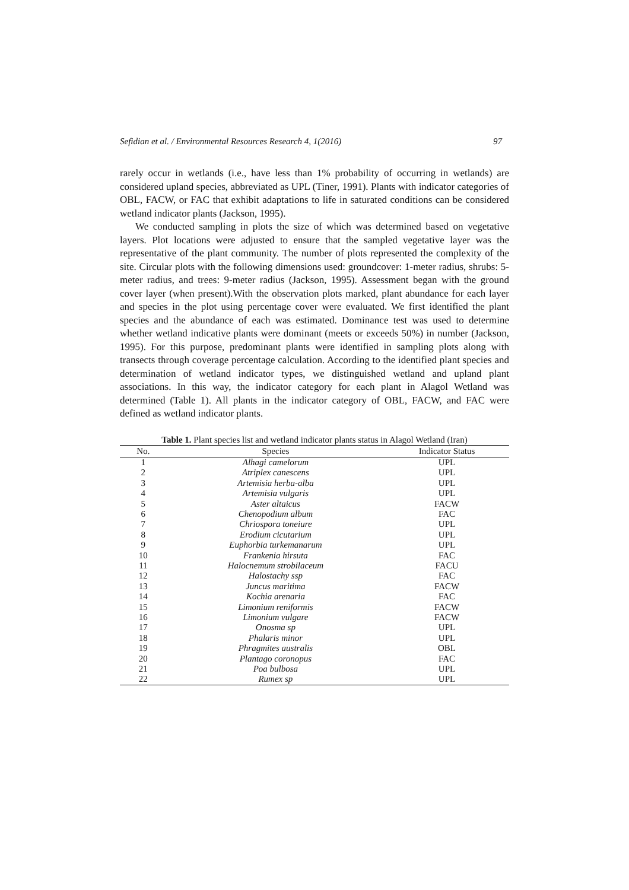Sefidian et al. / Environmental Resources Research 4, 1(2016) 97
rarely occur in wetlands (i.e., have less than 1% probability of occurring in wetlands) are considered upland species, abbreviated as UPL (Tiner, 1991). Plants with indicator categories of OBL, FACW, or FAC that exhibit adaptations to life in saturated conditions can be considered wetland indicator plants (Jackson, 1995).
We conducted sampling in plots the size of which was determined based on vegetative layers. Plot locations were adjusted to ensure that the sampled vegetative layer was the representative of the plant community. The number of plots represented the complexity of the site. Circular plots with the following dimensions used: groundcover: 1-meter radius, shrubs: 5-meter radius, and trees: 9-meter radius (Jackson, 1995). Assessment began with the ground cover layer (when present).With the observation plots marked, plant abundance for each layer and species in the plot using percentage cover were evaluated. We first identified the plant species and the abundance of each was estimated. Dominance test was used to determine whether wetland indicative plants were dominant (meets or exceeds 50%) in number (Jackson, 1995). For this purpose, predominant plants were identified in sampling plots along with transects through coverage percentage calculation. According to the identified plant species and determination of wetland indicator types, we distinguished wetland and upland plant associations. In this way, the indicator category for each plant in Alagol Wetland was determined (Table 1). All plants in the indicator category of OBL, FACW, and FAC were defined as wetland indicator plants.
Table 1. Plant species list and wetland indicator plants status in Alagol Wetland (Iran)
| No. | Species | Indicator Status |
| --- | --- | --- |
| 1 | Alhagi camelorum | UPL |
| 2 | Atriplex canescens | UPL |
| 3 | Artemisia herba-alba | UPL |
| 4 | Artemisia vulgaris | UPL |
| 5 | Aster altaicus | FACW |
| 6 | Chenopodium album | FAC |
| 7 | Chriospora toneiure | UPL |
| 8 | Erodium cicutarium | UPL |
| 9 | Euphorbia turkemanarum | UPL |
| 10 | Frankenia hirsuta | FAC |
| 11 | Halocnemum strobilaceum | FACU |
| 12 | Halostachy ssp | FAC |
| 13 | Juncus maritima | FACW |
| 14 | Kochia arenaria | FAC |
| 15 | Limonium reniformis | FACW |
| 16 | Limonium vulgare | FACW |
| 17 | Onosma sp | UPL |
| 18 | Phalaris minor | UPL |
| 19 | Phragmites australis | OBL |
| 20 | Plantago coronopus | FAC |
| 21 | Poa bulbosa | UPL |
| 22 | Rumex sp | UPL |